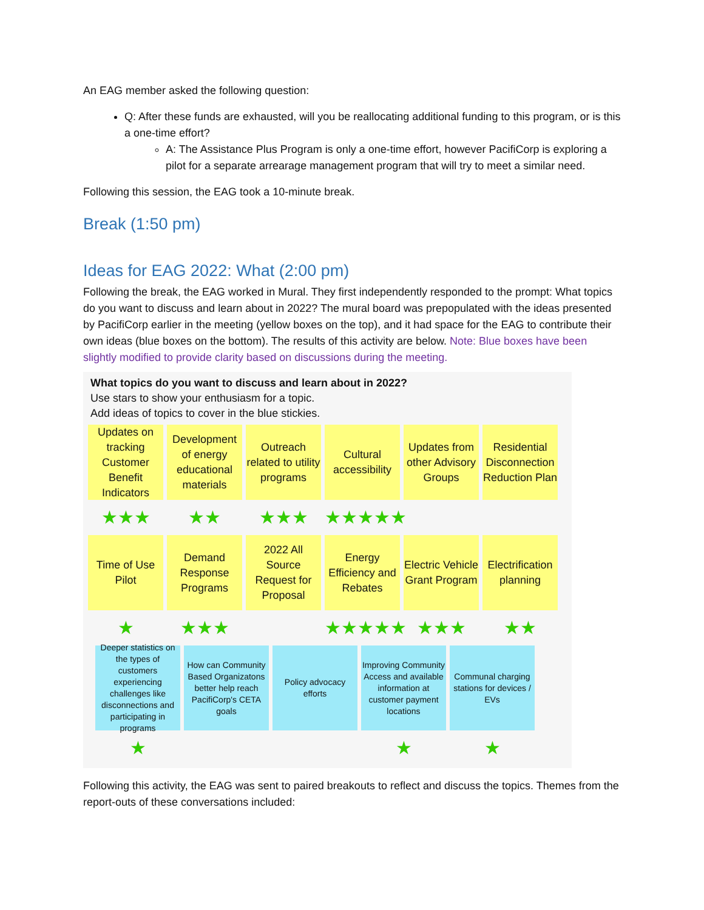An EAG member asked the following question:
Q: After these funds are exhausted, will you be reallocating additional funding to this program, or is this a one-time effort?
A: The Assistance Plus Program is only a one-time effort, however PacifiCorp is exploring a pilot for a separate arrearage management program that will try to meet a similar need.
Following this session, the EAG took a 10-minute break.
Break (1:50 pm)
Ideas for EAG 2022: What (2:00 pm)
Following the break, the EAG worked in Mural. They first independently responded to the prompt: What topics do you want to discuss and learn about in 2022? The mural board was prepopulated with the ideas presented by PacifiCorp earlier in the meeting (yellow boxes on the top), and it had space for the EAG to contribute their own ideas (blue boxes on the bottom). The results of this activity are below. Note: Blue boxes have been slightly modified to provide clarity based on discussions during the meeting.
What topics do you want to discuss and learn about in 2022?
Use stars to show your enthusiasm for a topic.
Add ideas of topics to cover in the blue stickies.
Updates on tracking Customer Benefit Indicators
Development of energy educational materials
Outreach related to utility programs
Cultural accessibility
Updates from other Advisory Groups
Residential Disconnection Reduction Plan
★★★ ★★ ★★★ ★★★★★
Time of Use Pilot
Demand Response Programs
2022 All Source Request for Proposal
Energy Efficiency and Rebates
Electric Vehicle Grant Program
Electrification planning
★ ★★★ ★★★★★ ★★★ ★★
Deeper statistics on the types of customers experiencing challenges like disconnections and participating in programs
How can Community Based Organizatons better help reach PacifiCorp's CETA goals
Policy advocacy efforts
Improving Community Access and available information at customer payment locations
Communal charging stations for devices / EVs
★ ★ ★
Following this activity, the EAG was sent to paired breakouts to reflect and discuss the topics. Themes from the report-outs of these conversations included: